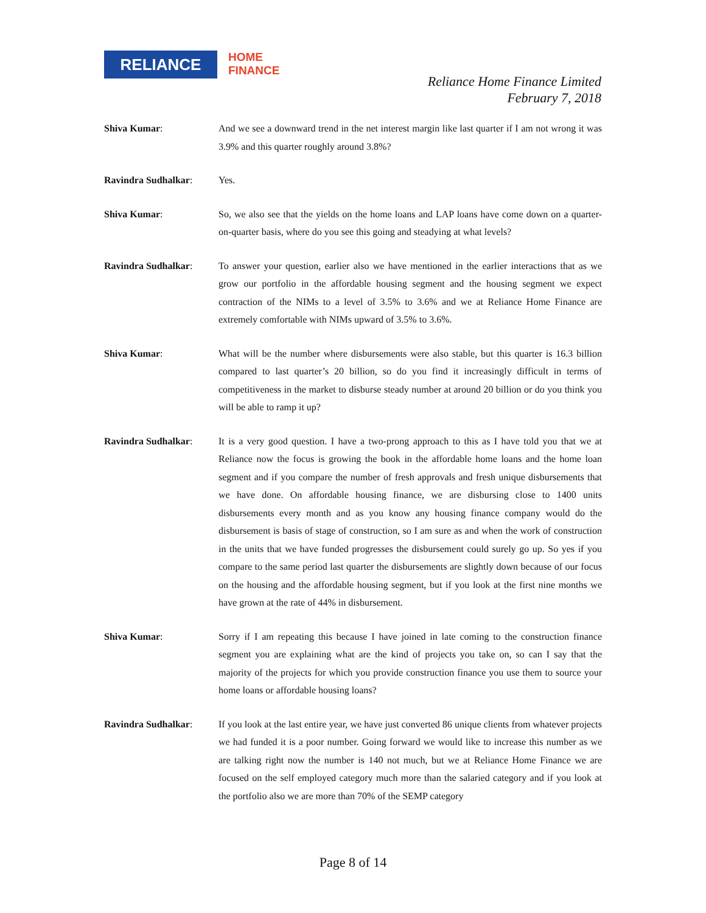RELIANCE
HOME
FINANCE
Reliance Home Finance Limited
February 7, 2018
Shiva Kumar: And we see a downward trend in the net interest margin like last quarter if I am not wrong it was 3.9% and this quarter roughly around 3.8%?
Ravindra Sudhalkar: Yes.
Shiva Kumar: So, we also see that the yields on the home loans and LAP loans have come down on a quarter-on-quarter basis, where do you see this going and steadying at what levels?
Ravindra Sudhalkar: To answer your question, earlier also we have mentioned in the earlier interactions that as we grow our portfolio in the affordable housing segment and the housing segment we expect contraction of the NIMs to a level of 3.5% to 3.6% and we at Reliance Home Finance are extremely comfortable with NIMs upward of 3.5% to 3.6%.
Shiva Kumar: What will be the number where disbursements were also stable, but this quarter is 16.3 billion compared to last quarter’s 20 billion, so do you find it increasingly difficult in terms of competitiveness in the market to disburse steady number at around 20 billion or do you think you will be able to ramp it up?
Ravindra Sudhalkar: It is a very good question. I have a two-prong approach to this as I have told you that we at Reliance now the focus is growing the book in the affordable home loans and the home loan segment and if you compare the number of fresh approvals and fresh unique disbursements that we have done. On affordable housing finance, we are disbursing close to 1400 units disbursements every month and as you know any housing finance company would do the disbursement is basis of stage of construction, so I am sure as and when the work of construction in the units that we have funded progresses the disbursement could surely go up. So yes if you compare to the same period last quarter the disbursements are slightly down because of our focus on the housing and the affordable housing segment, but if you look at the first nine months we have grown at the rate of 44% in disbursement.
Shiva Kumar: Sorry if I am repeating this because I have joined in late coming to the construction finance segment you are explaining what are the kind of projects you take on, so can I say that the majority of the projects for which you provide construction finance you use them to source your home loans or affordable housing loans?
Ravindra Sudhalkar: If you look at the last entire year, we have just converted 86 unique clients from whatever projects we had funded it is a poor number. Going forward we would like to increase this number as we are talking right now the number is 140 not much, but we at Reliance Home Finance we are focused on the self employed category much more than the salaried category and if you look at the portfolio also we are more than 70% of the SEMP category
Page 8 of 14